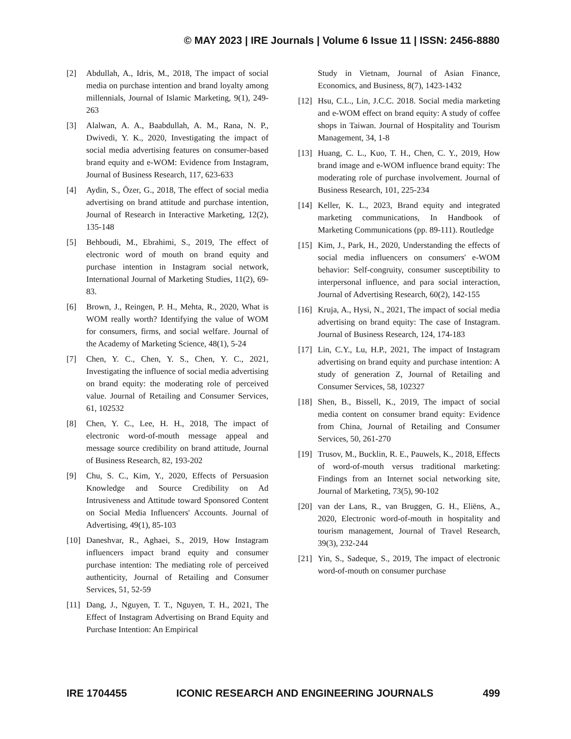© MAY 2023 | IRE Journals | Volume 6 Issue 11 | ISSN: 2456-8880
[2] Abdullah, A., Idris, M., 2018, The impact of social media on purchase intention and brand loyalty among millennials, Journal of Islamic Marketing, 9(1), 249-263
[3] Alalwan, A. A., Baabdullah, A. M., Rana, N. P., Dwivedi, Y. K., 2020, Investigating the impact of social media advertising features on consumer-based brand equity and e-WOM: Evidence from Instagram, Journal of Business Research, 117, 623-633
[4] Aydin, S., Özer, G., 2018, The effect of social media advertising on brand attitude and purchase intention, Journal of Research in Interactive Marketing, 12(2), 135-148
[5] Behboudi, M., Ebrahimi, S., 2019, The effect of electronic word of mouth on brand equity and purchase intention in Instagram social network, International Journal of Marketing Studies, 11(2), 69-83.
[6] Brown, J., Reingen, P. H., Mehta, R., 2020, What is WOM really worth? Identifying the value of WOM for consumers, firms, and social welfare. Journal of the Academy of Marketing Science, 48(1), 5-24
[7] Chen, Y. C., Chen, Y. S., Chen, Y. C., 2021, Investigating the influence of social media advertising on brand equity: the moderating role of perceived value. Journal of Retailing and Consumer Services, 61, 102532
[8] Chen, Y. C., Lee, H. H., 2018, The impact of electronic word-of-mouth message appeal and message source credibility on brand attitude, Journal of Business Research, 82, 193-202
[9] Chu, S. C., Kim, Y., 2020, Effects of Persuasion Knowledge and Source Credibility on Ad Intrusiveness and Attitude toward Sponsored Content on Social Media Influencers' Accounts. Journal of Advertising, 49(1), 85-103
[10] Daneshvar, R., Aghaei, S., 2019, How Instagram influencers impact brand equity and consumer purchase intention: The mediating role of perceived authenticity, Journal of Retailing and Consumer Services, 51, 52-59
[11] Dang, J., Nguyen, T. T., Nguyen, T. H., 2021, The Effect of Instagram Advertising on Brand Equity and Purchase Intention: An Empirical
Study in Vietnam, Journal of Asian Finance, Economics, and Business, 8(7), 1423-1432
[12] Hsu, C.L., Lin, J.C.C. 2018. Social media marketing and e-WOM effect on brand equity: A study of coffee shops in Taiwan. Journal of Hospitality and Tourism Management, 34, 1-8
[13] Huang, C. L., Kuo, T. H., Chen, C. Y., 2019, How brand image and e-WOM influence brand equity: The moderating role of purchase involvement. Journal of Business Research, 101, 225-234
[14] Keller, K. L., 2023, Brand equity and integrated marketing communications, In Handbook of Marketing Communications (pp. 89-111). Routledge
[15] Kim, J., Park, H., 2020, Understanding the effects of social media influencers on consumers' e-WOM behavior: Self-congruity, consumer susceptibility to interpersonal influence, and para social interaction, Journal of Advertising Research, 60(2), 142-155
[16] Kruja, A., Hysi, N., 2021, The impact of social media advertising on brand equity: The case of Instagram. Journal of Business Research, 124, 174-183
[17] Lin, C.Y., Lu, H.P., 2021, The impact of Instagram advertising on brand equity and purchase intention: A study of generation Z, Journal of Retailing and Consumer Services, 58, 102327
[18] Shen, B., Bissell, K., 2019, The impact of social media content on consumer brand equity: Evidence from China, Journal of Retailing and Consumer Services, 50, 261-270
[19] Trusov, M., Bucklin, R. E., Pauwels, K., 2018, Effects of word-of-mouth versus traditional marketing: Findings from an Internet social networking site, Journal of Marketing, 73(5), 90-102
[20] van der Lans, R., van Bruggen, G. H., Eliëns, A., 2020, Electronic word-of-mouth in hospitality and tourism management, Journal of Travel Research, 39(3), 232-244
[21] Yin, S., Sadeque, S., 2019, The impact of electronic word-of-mouth on consumer purchase
IRE 1704455 ICONIC RESEARCH AND ENGINEERING JOURNALS 499